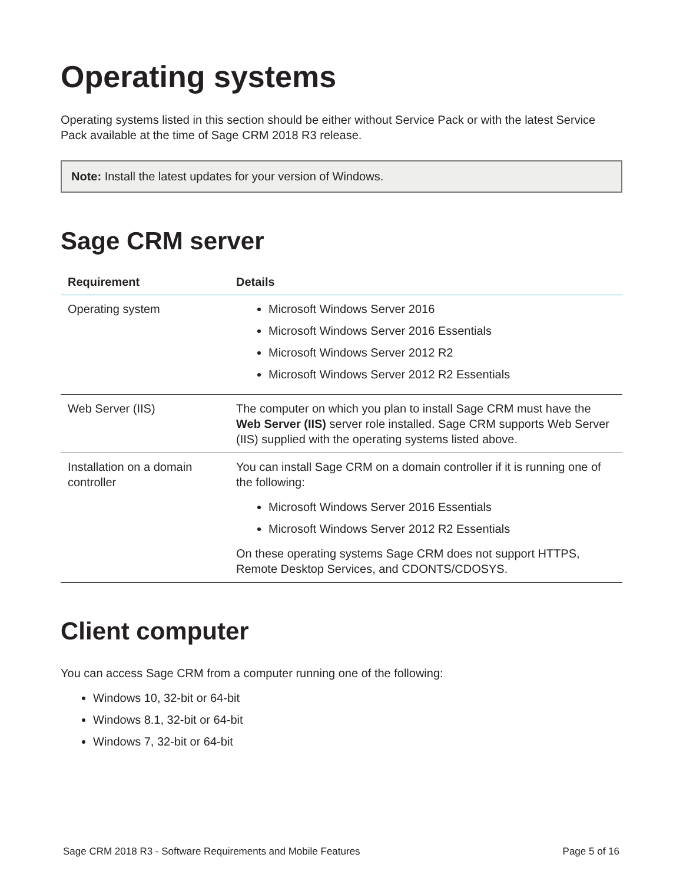Operating systems
Operating systems listed in this section should be either without Service Pack or with the latest Service Pack available at the time of Sage CRM 2018 R3 release.
Note: Install the latest updates for your version of Windows.
Sage CRM server
| Requirement | Details |
| --- | --- |
| Operating system | Microsoft Windows Server 2016 Microsoft Windows Server 2016 Essentials Microsoft Windows Server 2012 R2 Microsoft Windows Server 2012 R2 Essentials |
| Web Server (IIS) | The computer on which you plan to install Sage CRM must have the Web Server (IIS) server role installed. Sage CRM supports Web Server (IIS) supplied with the operating systems listed above. |
| Installation on a domain controller | You can install Sage CRM on a domain controller if it is running one of the following: Microsoft Windows Server 2016 Essentials Microsoft Windows Server 2012 R2 Essentials On these operating systems Sage CRM does not support HTTPS, Remote Desktop Services, and CDONTS/CDOSYS. |
Client computer
You can access Sage CRM from a computer running one of the following:
Windows 10, 32-bit or 64-bit
Windows 8.1, 32-bit or 64-bit
Windows 7, 32-bit or 64-bit
Sage CRM 2018 R3 - Software Requirements and Mobile Features Page 5 of 16